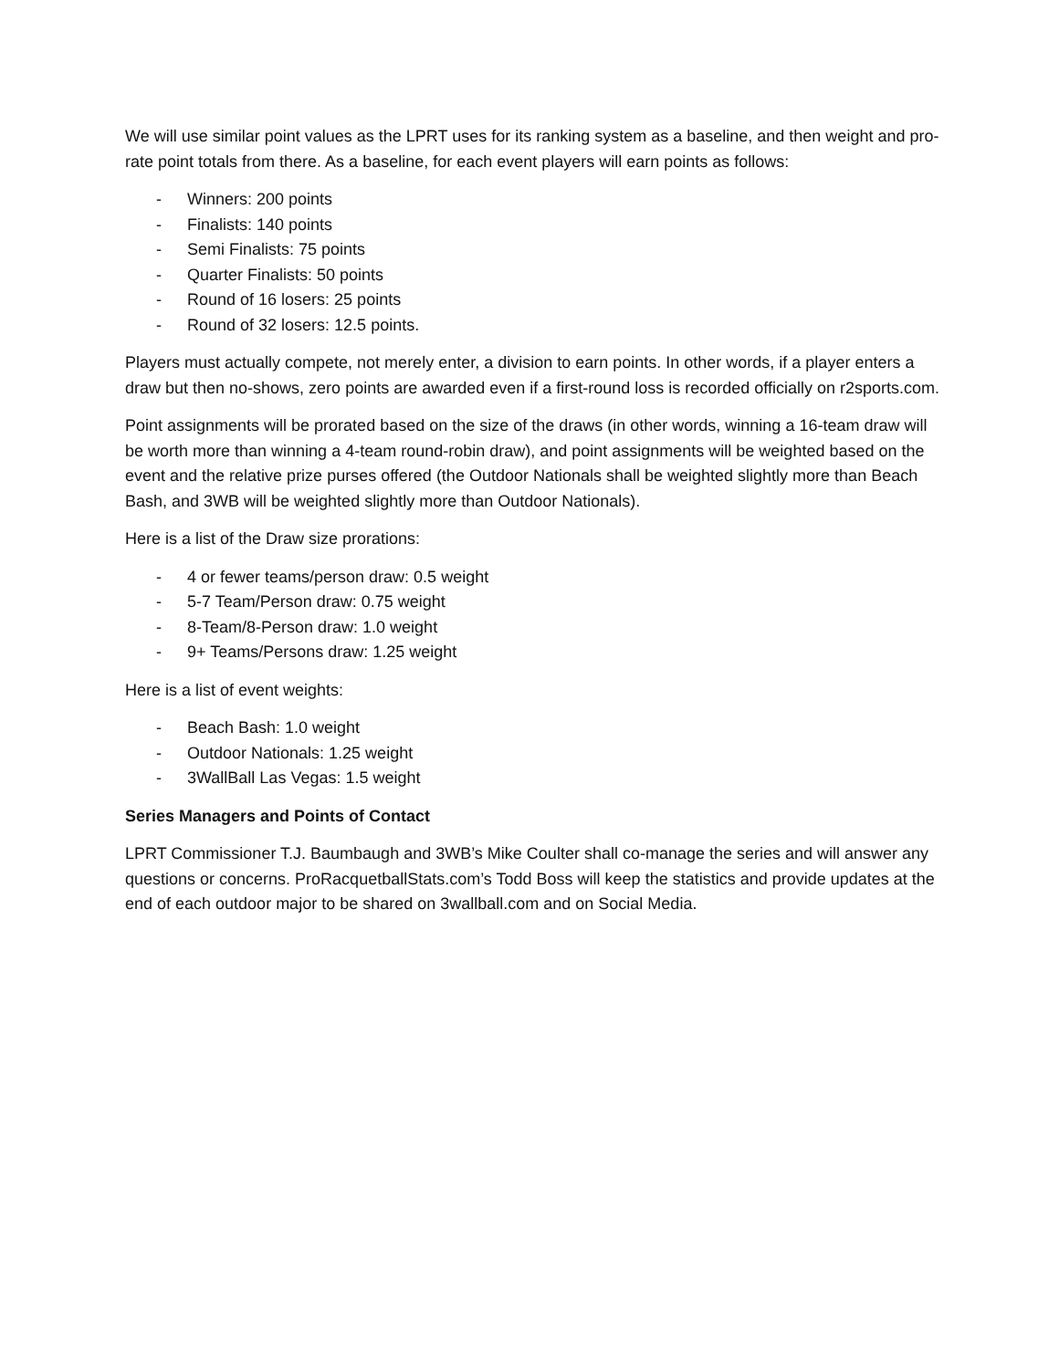We will use similar point values as the LPRT uses for its ranking system as a baseline, and then weight and pro-rate point totals from there. As a baseline, for each event players will earn points as follows:
- Winners: 200 points
- Finalists: 140 points
- Semi Finalists: 75 points
- Quarter Finalists: 50 points
- Round of 16 losers: 25 points
- Round of 32 losers: 12.5 points.
Players must actually compete, not merely enter, a division to earn points. In other words, if a player enters a draw but then no-shows, zero points are awarded even if a first-round loss is recorded officially on r2sports.com.
Point assignments will be prorated based on the size of the draws (in other words, winning a 16-team draw will be worth more than winning a 4-team round-robin draw), and point assignments will be weighted based on the event and the relative prize purses offered (the Outdoor Nationals shall be weighted slightly more than Beach Bash, and 3WB will be weighted slightly more than Outdoor Nationals).
Here is a list of the Draw size prorations:
- 4 or fewer teams/person draw: 0.5 weight
- 5-7 Team/Person draw: 0.75 weight
- 8-Team/8-Person draw: 1.0 weight
- 9+ Teams/Persons draw: 1.25 weight
Here is a list of event weights:
- Beach Bash: 1.0 weight
- Outdoor Nationals: 1.25 weight
- 3WallBall Las Vegas: 1.5 weight
Series Managers and Points of Contact
LPRT Commissioner T.J. Baumbaugh and 3WB’s Mike Coulter shall co-manage the series and will answer any questions or concerns. ProRacquetballStats.com’s Todd Boss will keep the statistics and provide updates at the end of each outdoor major to be shared on 3wallball.com and on Social Media.